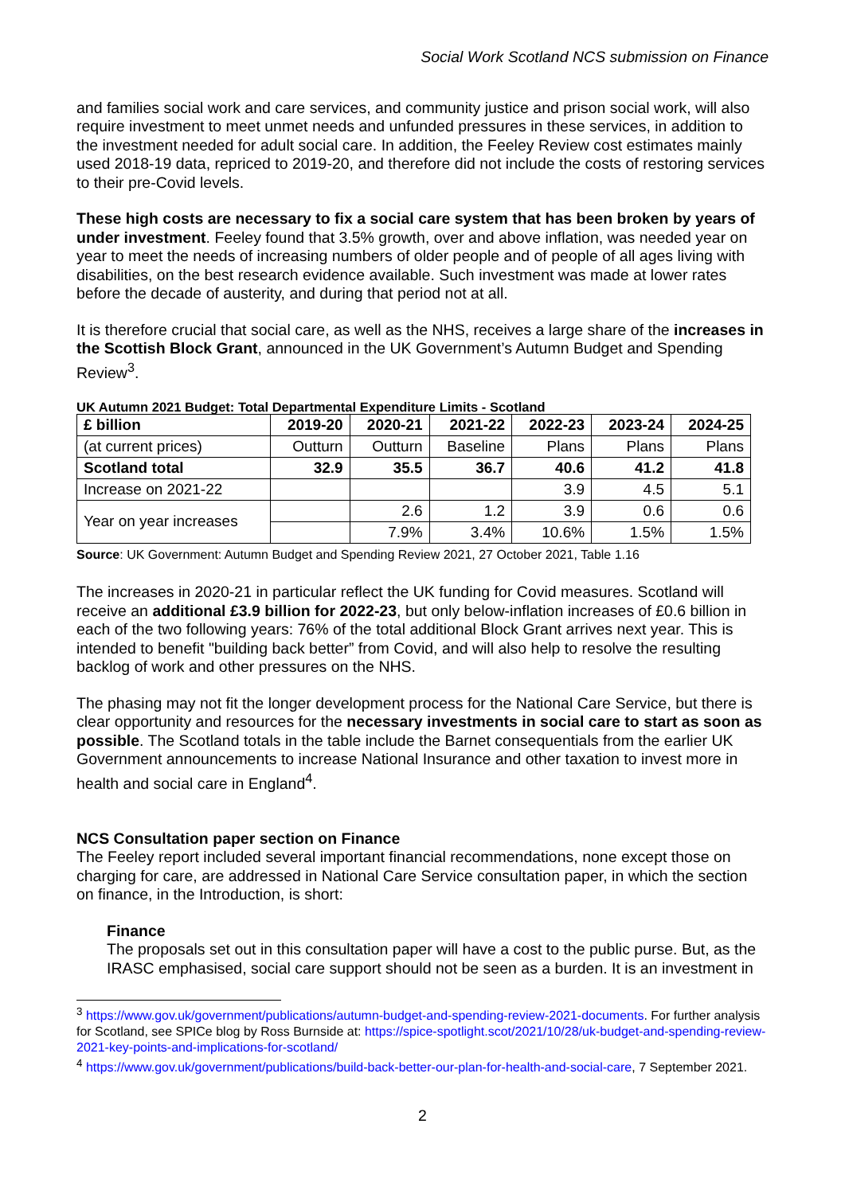Social Work Scotland NCS submission on Finance
and families social work and care services, and community justice and prison social work, will also require investment to meet unmet needs and unfunded pressures in these services, in addition to the investment needed for adult social care. In addition, the Feeley Review cost estimates mainly used 2018-19 data, repriced to 2019-20, and therefore did not include the costs of restoring services to their pre-Covid levels.
These high costs are necessary to fix a social care system that has been broken by years of under investment. Feeley found that 3.5% growth, over and above inflation, was needed year on year to meet the needs of increasing numbers of older people and of people of all ages living with disabilities, on the best research evidence available. Such investment was made at lower rates before the decade of austerity, and during that period not at all.
It is therefore crucial that social care, as well as the NHS, receives a large share of the increases in the Scottish Block Grant, announced in the UK Government’s Autumn Budget and Spending Review<sup>3</sup>.
UK Autumn 2021 Budget: Total Departmental Expenditure Limits - Scotland
| £ billion | 2019-20 | 2020-21 | 2021-22 | 2022-23 | 2023-24 | 2024-25 |
| --- | --- | --- | --- | --- | --- | --- |
| (at current prices) | Outturn | Outturn | Baseline | Plans | Plans | Plans |
| Scotland total | 32.9 | 35.5 | 36.7 | 40.6 | 41.2 | 41.8 |
| Increase on 2021-22 | | | | 3.9 | 4.5 | 5.1 |
| Year on year increases | | 2.6 | 1.2 | 3.9 | 0.6 | 0.6 |
| | | 7.9% | 3.4% | 10.6% | 1.5% | 1.5% |
Source: UK Government: Autumn Budget and Spending Review 2021, 27 October 2021, Table 1.16
The increases in 2020-21 in particular reflect the UK funding for Covid measures. Scotland will receive an additional £3.9 billion for 2022-23, but only below-inflation increases of £0.6 billion in each of the two following years: 76% of the total additional Block Grant arrives next year. This is intended to benefit "building back better” from Covid, and will also help to resolve the resulting backlog of work and other pressures on the NHS.
The phasing may not fit the longer development process for the National Care Service, but there is clear opportunity and resources for the necessary investments in social care to start as soon as possible. The Scotland totals in the table include the Barnet consequentials from the earlier UK Government announcements to increase National Insurance and other taxation to invest more in health and social care in England<sup>4</sup>.
NCS Consultation paper section on Finance
The Feeley report included several important financial recommendations, none except those on charging for care, are addressed in National Care Service consultation paper, in which the section on finance, in the Introduction, is short:
Finance
The proposals set out in this consultation paper will have a cost to the public purse. But, as the IRASC emphasised, social care support should not be seen as a burden. It is an investment in
<sup>3</sup> https://www.gov.uk/government/publications/autumn-budget-and-spending-review-2021-documents. For further analysis for Scotland, see SPICe blog by Ross Burnside at: https://spice-spotlight.scot/2021/10/28/uk-budget-and-spending-review-2021-key-points-and-implications-for-scotland/
<sup>4</sup> https://www.gov.uk/government/publications/build-back-better-our-plan-for-health-and-social-care, 7 September 2021.
2